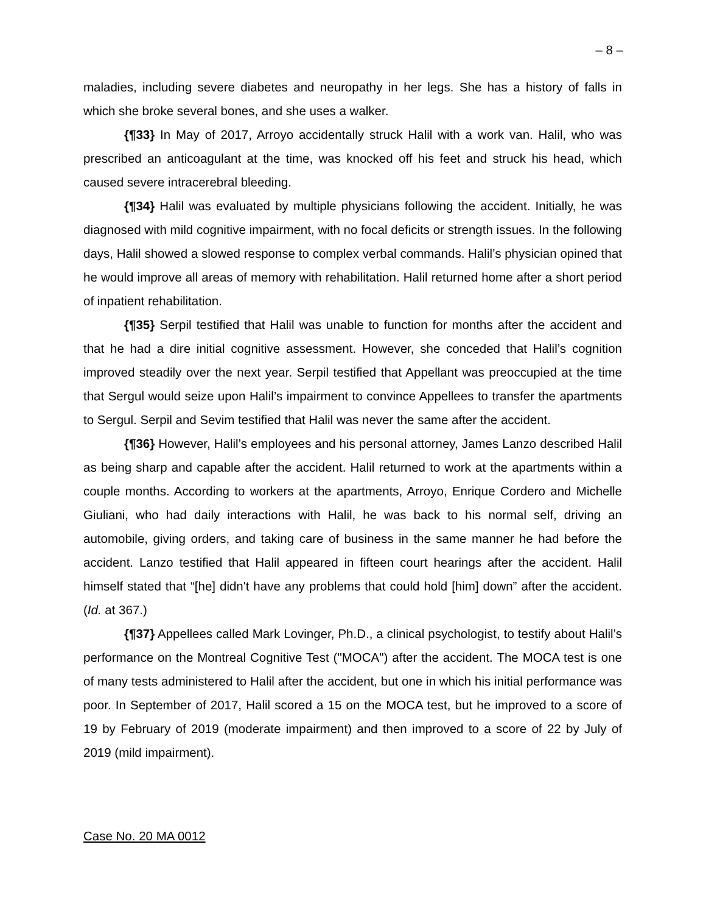– 8 –
maladies, including severe diabetes and neuropathy in her legs. She has a history of falls in which she broke several bones, and she uses a walker.
{¶33} In May of 2017, Arroyo accidentally struck Halil with a work van. Halil, who was prescribed an anticoagulant at the time, was knocked off his feet and struck his head, which caused severe intracerebral bleeding.
{¶34} Halil was evaluated by multiple physicians following the accident. Initially, he was diagnosed with mild cognitive impairment, with no focal deficits or strength issues. In the following days, Halil showed a slowed response to complex verbal commands. Halil’s physician opined that he would improve all areas of memory with rehabilitation. Halil returned home after a short period of inpatient rehabilitation.
{¶35} Serpil testified that Halil was unable to function for months after the accident and that he had a dire initial cognitive assessment. However, she conceded that Halil’s cognition improved steadily over the next year. Serpil testified that Appellant was preoccupied at the time that Sergul would seize upon Halil’s impairment to convince Appellees to transfer the apartments to Sergul. Serpil and Sevim testified that Halil was never the same after the accident.
{¶36} However, Halil’s employees and his personal attorney, James Lanzo described Halil as being sharp and capable after the accident. Halil returned to work at the apartments within a couple months. According to workers at the apartments, Arroyo, Enrique Cordero and Michelle Giuliani, who had daily interactions with Halil, he was back to his normal self, driving an automobile, giving orders, and taking care of business in the same manner he had before the accident. Lanzo testified that Halil appeared in fifteen court hearings after the accident. Halil himself stated that “[he] didn't have any problems that could hold [him] down” after the accident. (Id. at 367.)
{¶37} Appellees called Mark Lovinger, Ph.D., a clinical psychologist, to testify about Halil’s performance on the Montreal Cognitive Test ("MOCA") after the accident. The MOCA test is one of many tests administered to Halil after the accident, but one in which his initial performance was poor. In September of 2017, Halil scored a 15 on the MOCA test, but he improved to a score of 19 by February of 2019 (moderate impairment) and then improved to a score of 22 by July of 2019 (mild impairment).
Case No. 20 MA 0012